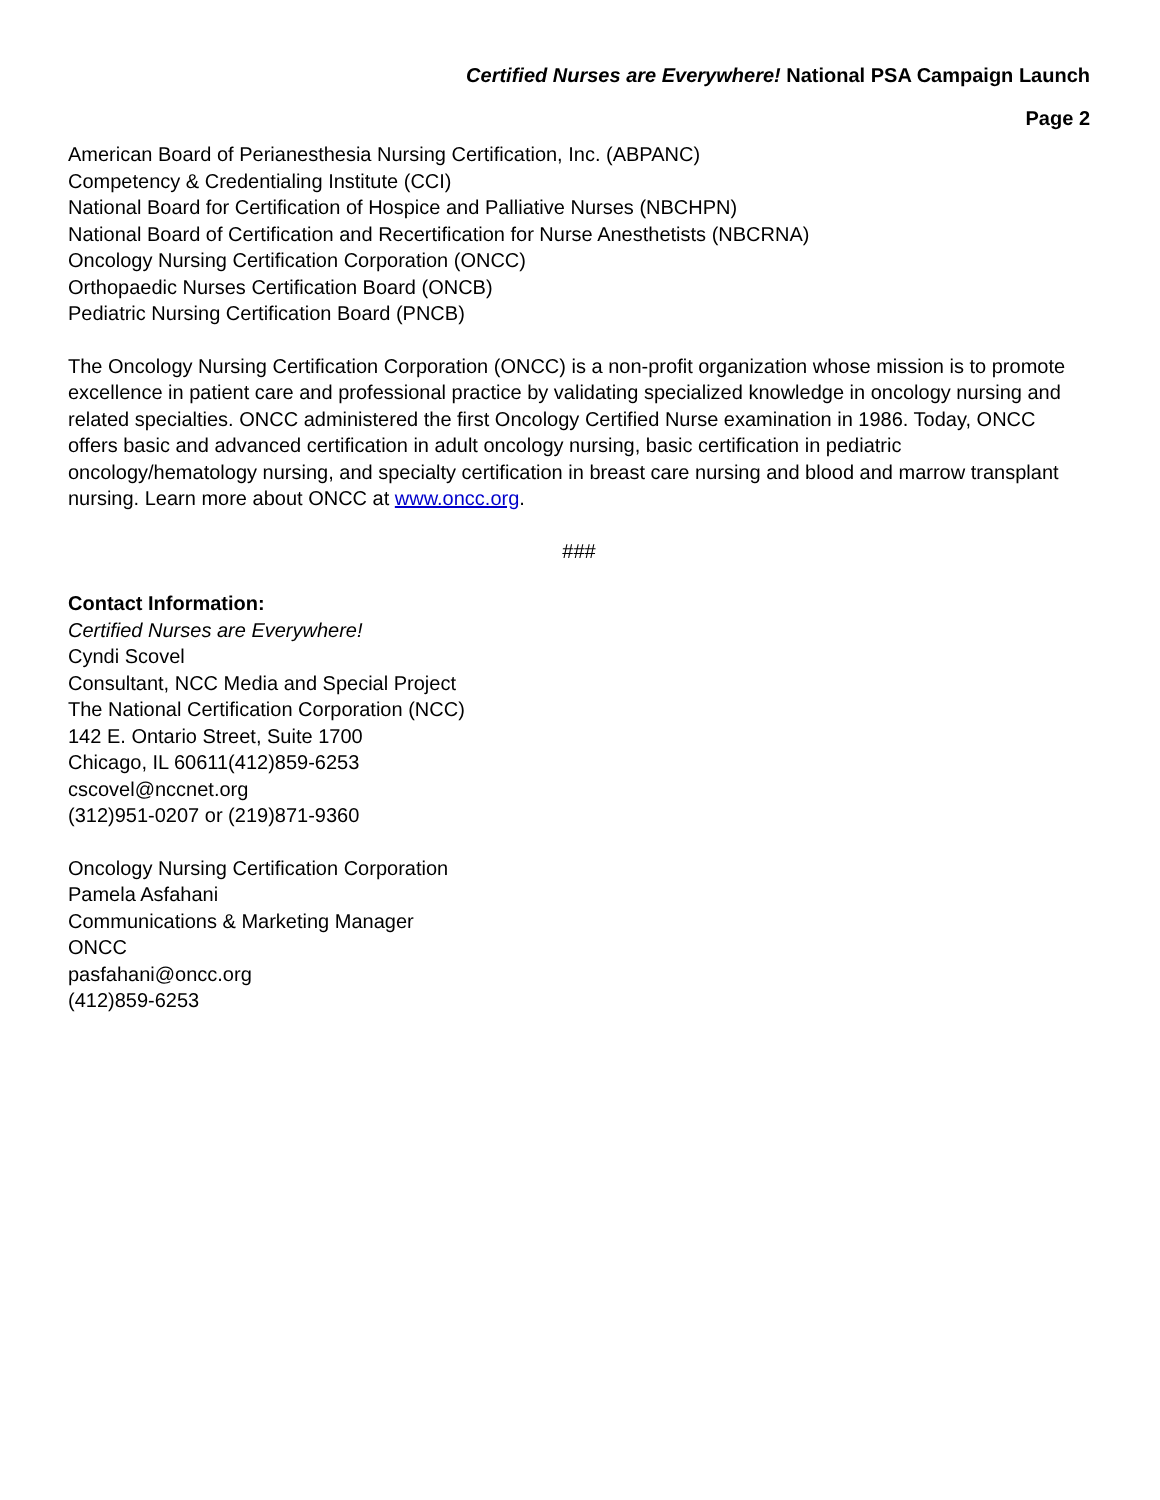Certified Nurses are Everywhere! National PSA Campaign Launch
Page 2
American Board of Perianesthesia Nursing Certification, Inc. (ABPANC)
Competency & Credentialing Institute (CCI)
National Board for Certification of Hospice and Palliative Nurses (NBCHPN)
National Board of Certification and Recertification for Nurse Anesthetists (NBCRNA)
Oncology Nursing Certification Corporation (ONCC)
Orthopaedic Nurses Certification Board (ONCB)
Pediatric Nursing Certification Board (PNCB)
The Oncology Nursing Certification Corporation (ONCC) is a non-profit organization whose mission is to promote excellence in patient care and professional practice by validating specialized knowledge in oncology nursing and related specialties. ONCC administered the first Oncology Certified Nurse examination in 1986. Today, ONCC offers basic and advanced certification in adult oncology nursing, basic certification in pediatric oncology/hematology nursing, and specialty certification in breast care nursing and blood and marrow transplant nursing. Learn more about ONCC at www.oncc.org.
###
Contact Information:
Certified Nurses are Everywhere!
Cyndi Scovel
Consultant, NCC Media and Special Project
The National Certification Corporation (NCC)
142 E. Ontario Street, Suite 1700
Chicago, IL 60611(412)859-6253
cscovel@nccnet.org
(312)951-0207 or (219)871-9360
Oncology Nursing Certification Corporation
Pamela Asfahani
Communications & Marketing Manager
ONCC
pasfahani@oncc.org
(412)859-6253